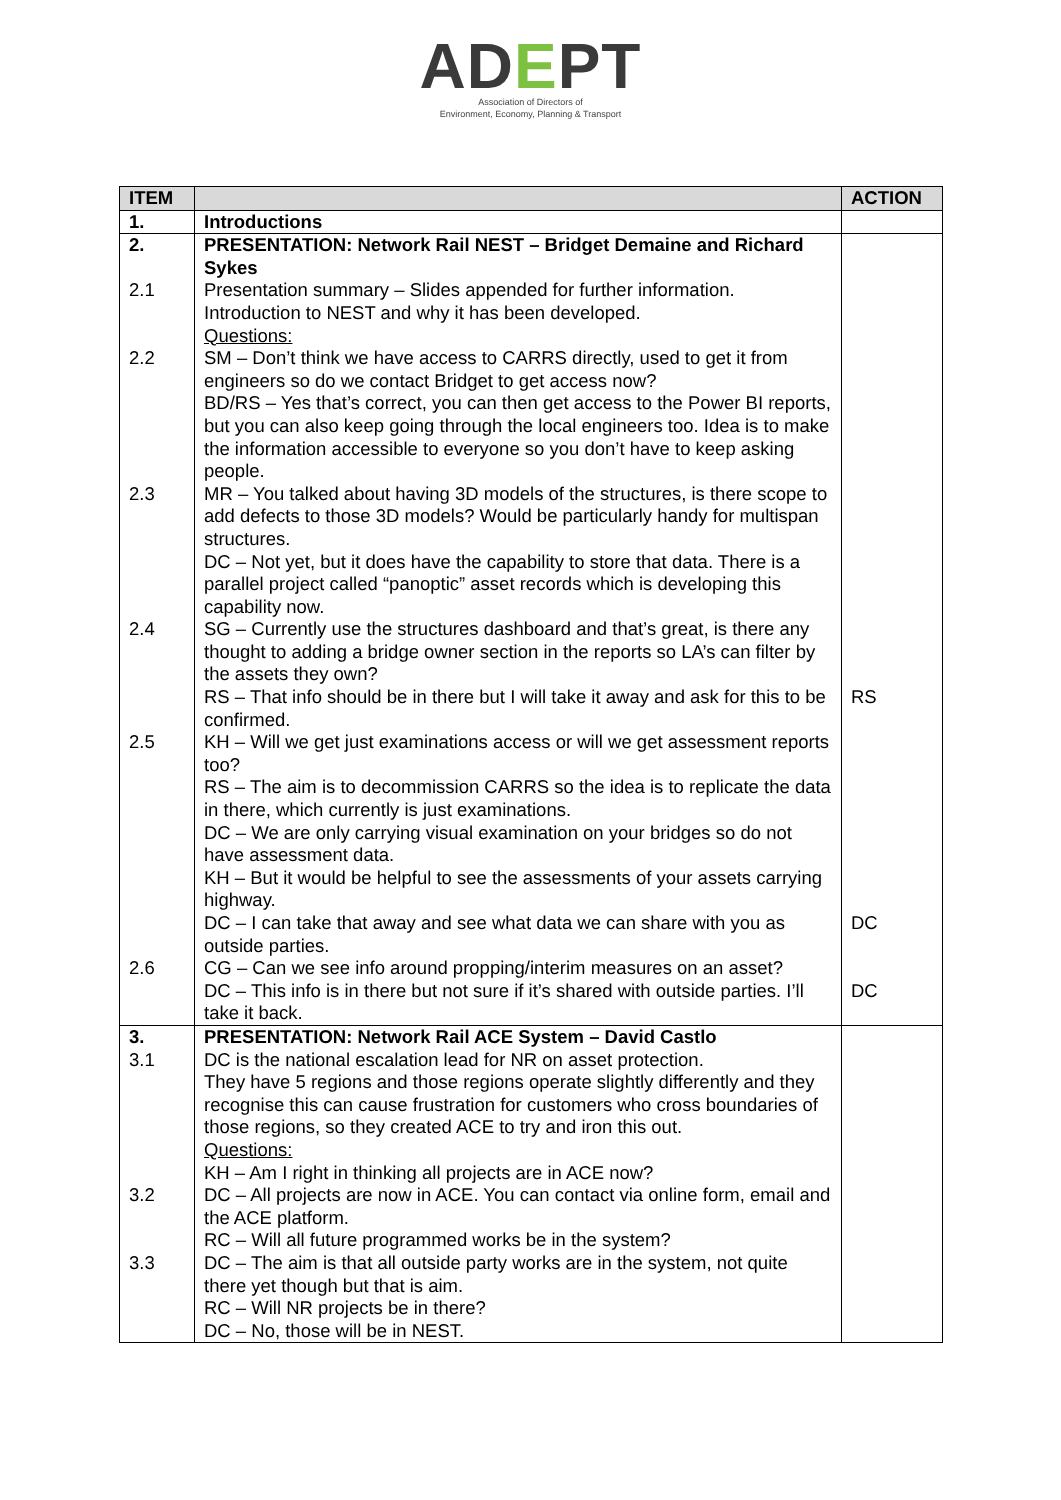ADEPT
Association of Directors of
Environment, Economy, Planning & Transport
| ITEM | | ACTION |
| --- | --- | --- |
| 1. | Introductions | |
| 2. 2.1 2.2 2.3 2.4 2.5 2.6 | PRESENTATION: Network Rail NEST – Bridget Demaine and Richard Sykes Presentation summary – Slides appended for further information. Introduction to NEST and why it has been developed. Questions: SM – Don’t think we have access to CARRS directly, used to get it from engineers so do we contact Bridget to get access now? BD/RS – Yes that’s correct, you can then get access to the Power BI reports, but you can also keep going through the local engineers too. Idea is to make the information accessible to everyone so you don’t have to keep asking people. MR – You talked about having 3D models of the structures, is there scope to add defects to those 3D models? Would be particularly handy for multispan structures. DC – Not yet, but it does have the capability to store that data. There is a parallel project called “panoptic” asset records which is developing this capability now. SG – Currently use the structures dashboard and that’s great, is there any thought to adding a bridge owner section in the reports so LA’s can filter by the assets they own? RS – That info should be in there but I will take it away and ask for this to be confirmed. KH – Will we get just examinations access or will we get assessment reports too? RS – The aim is to decommission CARRS so the idea is to replicate the data in there, which currently is just examinations. DC – We are only carrying visual examination on your bridges so do not have assessment data. KH – But it would be helpful to see the assessments of your assets carrying highway. DC – I can take that away and see what data we can share with you as outside parties. CG – Can we see info around propping/interim measures on an asset? DC – This info is in there but not sure if it’s shared with outside parties. I’ll take it back. | RS DC DC |
| 3. 3.1 3.2 3.3 | PRESENTATION: Network Rail ACE System – David Castlo DC is the national escalation lead for NR on asset protection. They have 5 regions and those regions operate slightly differently and they recognise this can cause frustration for customers who cross boundaries of those regions, so they created ACE to try and iron this out. Questions: KH – Am I right in thinking all projects are in ACE now? DC – All projects are now in ACE. You can contact via online form, email and the ACE platform. RC – Will all future programmed works be in the system? DC – The aim is that all outside party works are in the system, not quite there yet though but that is aim. RC – Will NR projects be in there? DC – No, those will be in NEST. | |